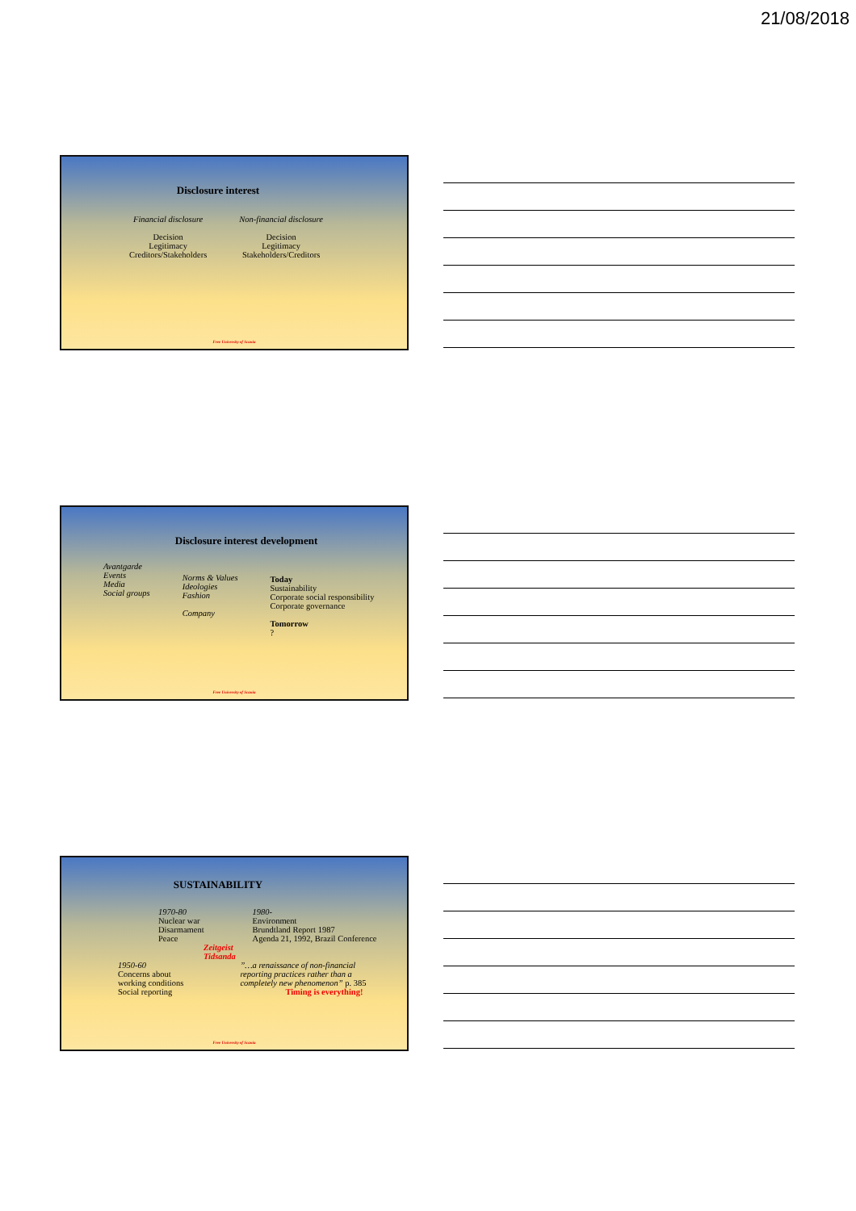21/08/2018
Disclosure interest
Financial disclosure
Decision
Legitimacy
Creditors/Stakeholders
Non-financial disclosure
Decision
Legitimacy
Stakeholders/Creditors
Free University of Scania
Disclosure interest development
Avantgarde
Events
Media
Social groups
Norms & Values
Ideologies
Fashion
Company
Today
Sustainability
Corporate social responsibility
Corporate governance
Tomorrow
?
Free University of Scania
SUSTAINABILITY
1970-80
Nuclear war
Disarmament
Peace
1980-
Environment
Brundtland Report 1987
Agenda 21, 1992, Brazil Conference
Zeitgeist
Tidsanda
1950-60
Concerns about
working conditions
Social reporting
”…a renaissance of non-financial
reporting practices rather than a
completely new phenomenon” p. 385
Timing is everything!
Free University of Scania